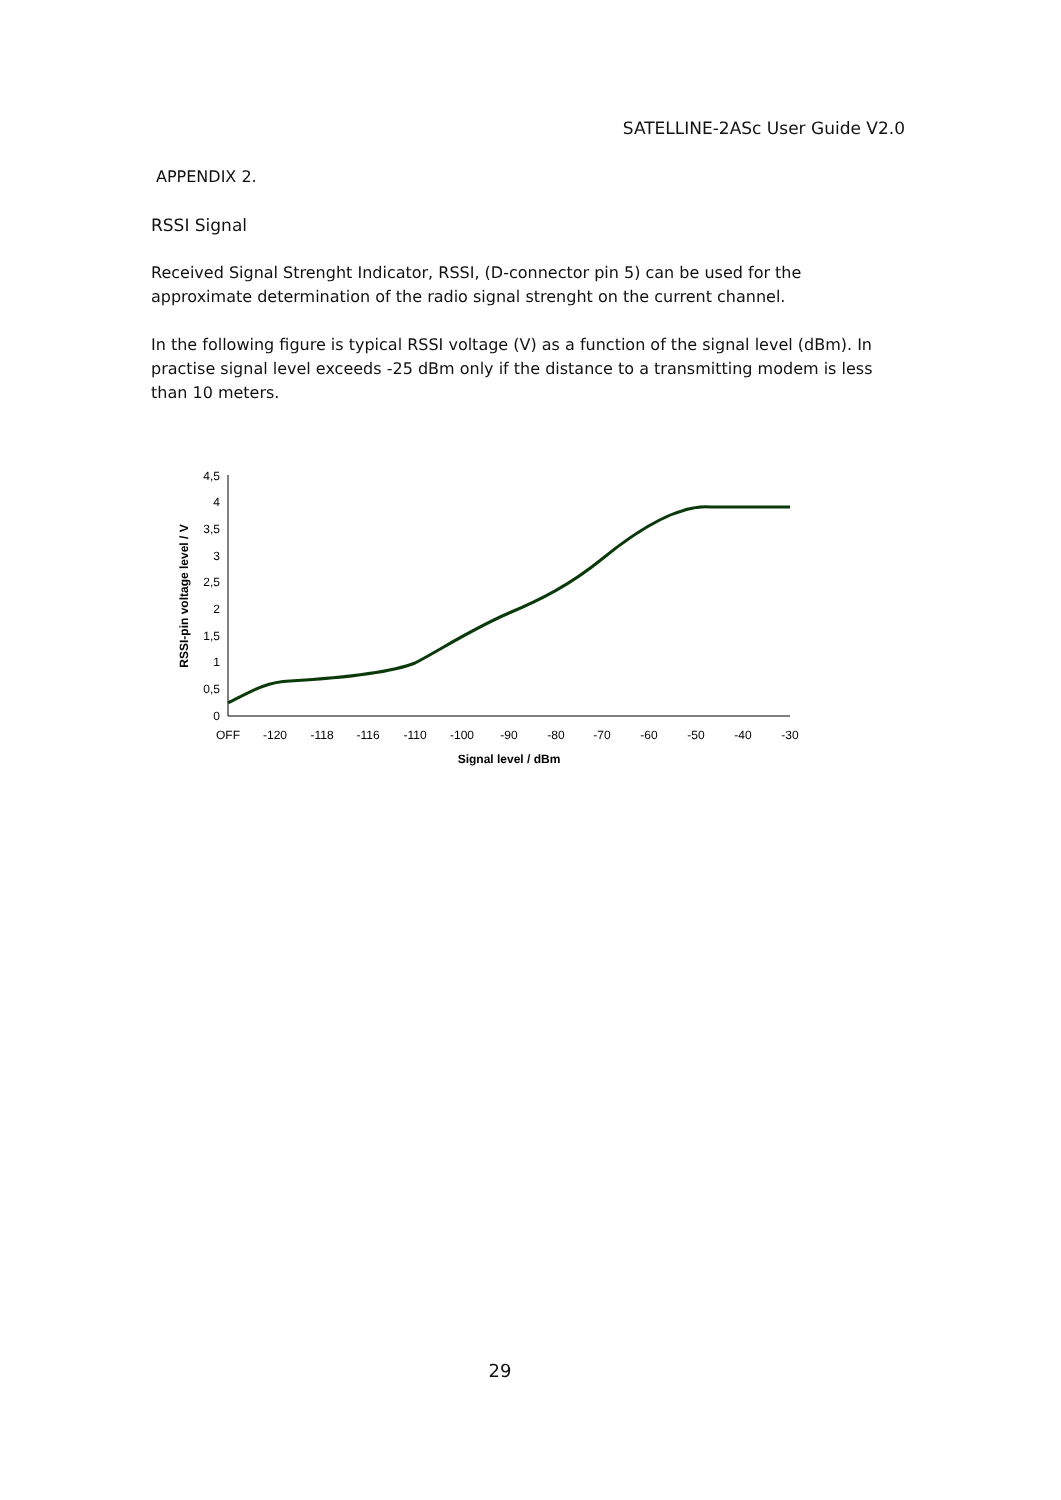SATELLINE-2ASc User Guide V2.0
APPENDIX 2.
RSSI Signal
Received Signal Strenght Indicator, RSSI, (D-connector pin 5) can be used for the approximate determination of the radio signal strenght on the current channel.
In the following figure is typical RSSI voltage (V) as a function of the signal level (dBm). In practise signal level exceeds -25 dBm only if the distance to a transmitting modem is less than 10 meters.
4,5
4
3,5
3
2,5
2
1,5
1
0,5
0
OFF
-120
-118
-116
-110
-100
-90
-80
-70
-60
-50
-40
-30
Signal level / dBm
RSSI-pin voltage level / V
29